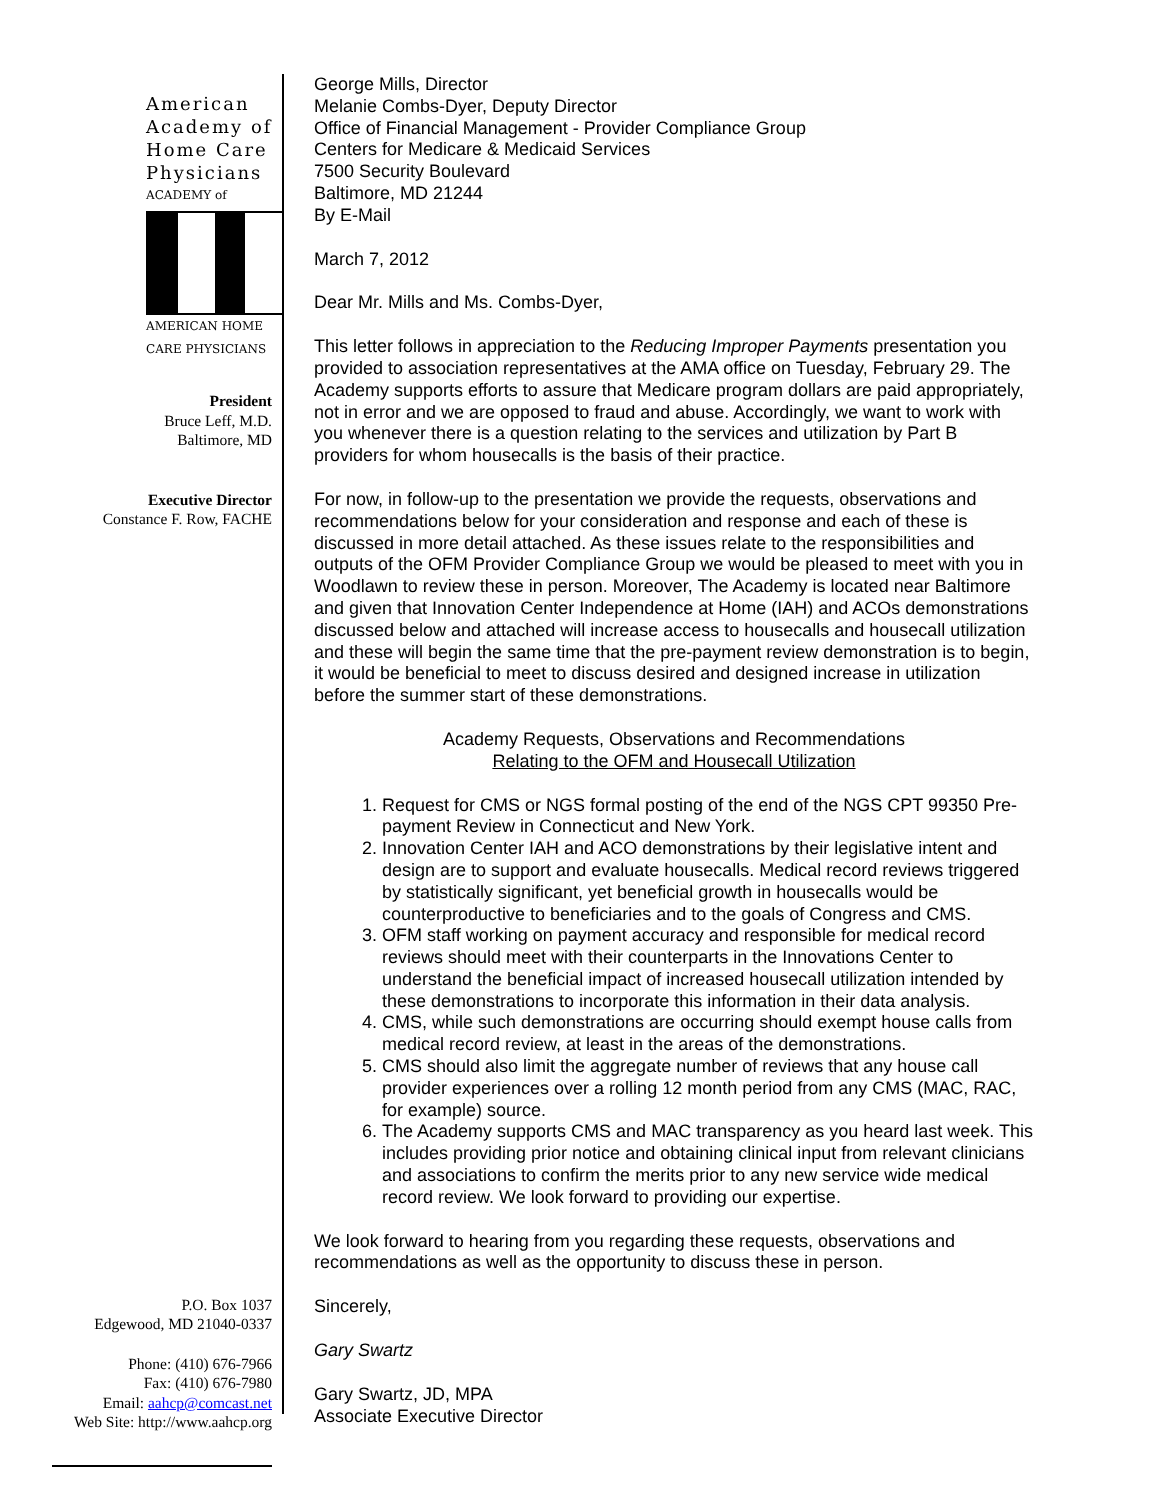American Academy of Home Care Physicians
ACADEMY of
AMERICAN HOME CARE PHYSICIANS
President
Bruce Leff, M.D.
Baltimore, MD
Executive Director
Constance F. Row, FACHE
P.O. Box 1037
Edgewood, MD 21040-0337
Phone: (410) 676-7966
Fax: (410) 676-7980
Email: aahcp@comcast.net
Web Site: http://www.aahcp.org
George Mills, Director
Melanie Combs-Dyer, Deputy Director
Office of Financial Management - Provider Compliance Group
Centers for Medicare & Medicaid Services
7500 Security Boulevard
Baltimore, MD 21244
By E-Mail
March 7, 2012
Dear Mr. Mills and Ms. Combs-Dyer,
This letter follows in appreciation to the Reducing Improper Payments presentation you provided to association representatives at the AMA office on Tuesday, February 29. The Academy supports efforts to assure that Medicare program dollars are paid appropriately, not in error and we are opposed to fraud and abuse. Accordingly, we want to work with you whenever there is a question relating to the services and utilization by Part B providers for whom housecalls is the basis of their practice.
For now, in follow-up to the presentation we provide the requests, observations and recommendations below for your consideration and response and each of these is discussed in more detail attached. As these issues relate to the responsibilities and outputs of the OFM Provider Compliance Group we would be pleased to meet with you in Woodlawn to review these in person. Moreover, The Academy is located near Baltimore and given that Innovation Center Independence at Home (IAH) and ACOs demonstrations discussed below and attached will increase access to housecalls and housecall utilization and these will begin the same time that the pre-payment review demonstration is to begin, it would be beneficial to meet to discuss desired and designed increase in utilization before the summer start of these demonstrations.
Academy Requests, Observations and Recommendations
Relating to the OFM and Housecall Utilization
1. Request for CMS or NGS formal posting of the end of the NGS CPT 99350 Pre-payment Review in Connecticut and New York.
2. Innovation Center IAH and ACO demonstrations by their legislative intent and design are to support and evaluate housecalls. Medical record reviews triggered by statistically significant, yet beneficial growth in housecalls would be counterproductive to beneficiaries and to the goals of Congress and CMS.
3. OFM staff working on payment accuracy and responsible for medical record reviews should meet with their counterparts in the Innovations Center to understand the beneficial impact of increased housecall utilization intended by these demonstrations to incorporate this information in their data analysis.
4. CMS, while such demonstrations are occurring should exempt house calls from medical record review, at least in the areas of the demonstrations.
5. CMS should also limit the aggregate number of reviews that any house call provider experiences over a rolling 12 month period from any CMS (MAC, RAC, for example) source.
6. The Academy supports CMS and MAC transparency as you heard last week. This includes providing prior notice and obtaining clinical input from relevant clinicians and associations to confirm the merits prior to any new service wide medical record review. We look forward to providing our expertise.
We look forward to hearing from you regarding these requests, observations and recommendations as well as the opportunity to discuss these in person.
Sincerely,
Gary Swartz
Gary Swartz, JD, MPA
Associate Executive Director